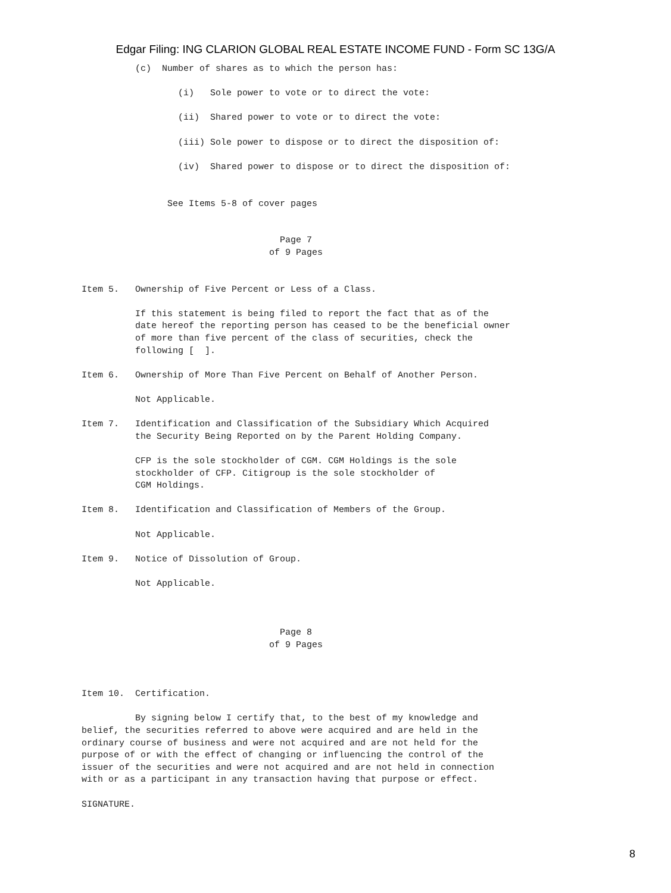Edgar Filing: ING CLARION GLOBAL REAL ESTATE INCOME FUND - Form SC 13G/A
          (c)  Number of shares as to which the person has:

                  (i)   Sole power to vote or to direct the vote:

                  (ii)  Shared power to vote or to direct the vote:

                  (iii) Sole power to dispose or to direct the disposition of:

                  (iv)  Shared power to dispose or to direct the disposition of:


                See Items 5-8 of cover pages


                                     Page 7
                                   of 9 Pages


Item 5.   Ownership of Five Percent or Less of a Class.

          If this statement is being filed to report the fact that as of the
          date hereof the reporting person has ceased to be the beneficial owner
          of more than five percent of the class of securities, check the
          following [  ].

Item 6.   Ownership of More Than Five Percent on Behalf of Another Person.

          Not Applicable.

Item 7.   Identification and Classification of the Subsidiary Which Acquired
          the Security Being Reported on by the Parent Holding Company.

          CFP is the sole stockholder of CGM. CGM Holdings is the sole
          stockholder of CFP. Citigroup is the sole stockholder of
          CGM Holdings.

Item 8.   Identification and Classification of Members of the Group.

          Not Applicable.

Item 9.   Notice of Dissolution of Group.

          Not Applicable.



                                     Page 8
                                   of 9 Pages



Item 10.  Certification.

          By signing below I certify that, to the best of my knowledge and
belief, the securities referred to above were acquired and are held in the
ordinary course of business and were not acquired and are not held for the
purpose of or with the effect of changing or influencing the control of the
issuer of the securities and were not acquired and are not held in connection
with or as a participant in any transaction having that purpose or effect.

SIGNATURE.
8